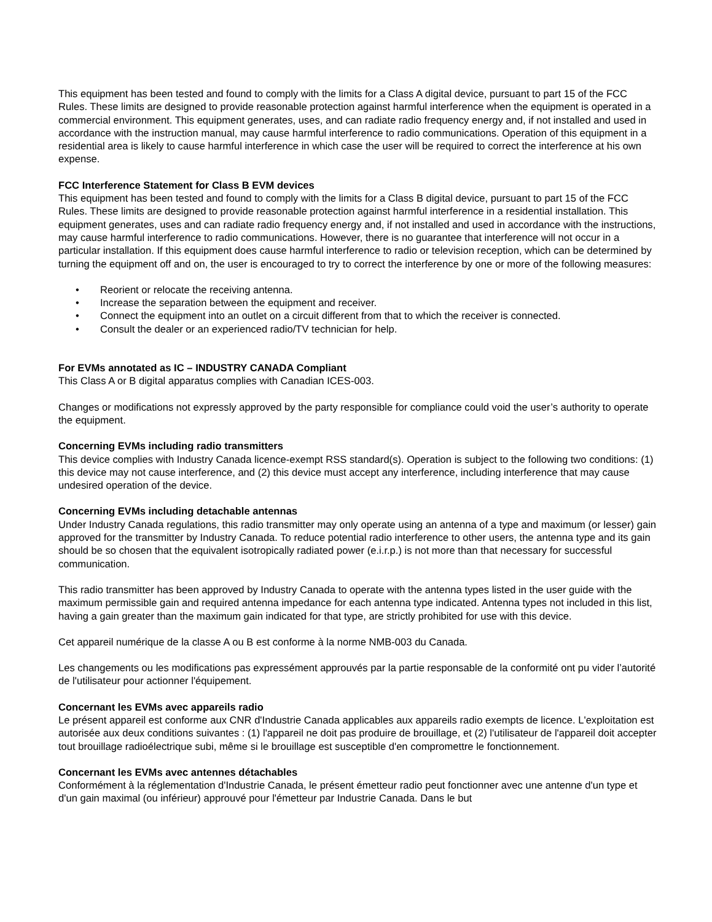This equipment has been tested and found to comply with the limits for a Class A digital device, pursuant to part 15 of the FCC Rules. These limits are designed to provide reasonable protection against harmful interference when the equipment is operated in a commercial environment. This equipment generates, uses, and can radiate radio frequency energy and, if not installed and used in accordance with the instruction manual, may cause harmful interference to radio communications. Operation of this equipment in a residential area is likely to cause harmful interference in which case the user will be required to correct the interference at his own expense.
FCC Interference Statement for Class B EVM devices
This equipment has been tested and found to comply with the limits for a Class B digital device, pursuant to part 15 of the FCC Rules. These limits are designed to provide reasonable protection against harmful interference in a residential installation. This equipment generates, uses and can radiate radio frequency energy and, if not installed and used in accordance with the instructions, may cause harmful interference to radio communications. However, there is no guarantee that interference will not occur in a particular installation. If this equipment does cause harmful interference to radio or television reception, which can be determined by turning the equipment off and on, the user is encouraged to try to correct the interference by one or more of the following measures:
• Reorient or relocate the receiving antenna.
• Increase the separation between the equipment and receiver.
• Connect the equipment into an outlet on a circuit different from that to which the receiver is connected.
• Consult the dealer or an experienced radio/TV technician for help.
For EVMs annotated as IC – INDUSTRY CANADA Compliant
This Class A or B digital apparatus complies with Canadian ICES-003.
Changes or modifications not expressly approved by the party responsible for compliance could void the user’s authority to operate the equipment.
Concerning EVMs including radio transmitters
This device complies with Industry Canada licence-exempt RSS standard(s). Operation is subject to the following two conditions: (1) this device may not cause interference, and (2) this device must accept any interference, including interference that may cause undesired operation of the device.
Concerning EVMs including detachable antennas
Under Industry Canada regulations, this radio transmitter may only operate using an antenna of a type and maximum (or lesser) gain approved for the transmitter by Industry Canada. To reduce potential radio interference to other users, the antenna type and its gain should be so chosen that the equivalent isotropically radiated power (e.i.r.p.) is not more than that necessary for successful communication.
This radio transmitter has been approved by Industry Canada to operate with the antenna types listed in the user guide with the maximum permissible gain and required antenna impedance for each antenna type indicated. Antenna types not included in this list, having a gain greater than the maximum gain indicated for that type, are strictly prohibited for use with this device.
Cet appareil numérique de la classe A ou B est conforme à la norme NMB-003 du Canada.
Les changements ou les modifications pas expressément approuvés par la partie responsable de la conformité ont pu vider l’autorité de l'utilisateur pour actionner l'équipement.
Concernant les EVMs avec appareils radio
Le présent appareil est conforme aux CNR d'Industrie Canada applicables aux appareils radio exempts de licence. L'exploitation est autorisée aux deux conditions suivantes : (1) l'appareil ne doit pas produire de brouillage, et (2) l'utilisateur de l'appareil doit accepter tout brouillage radioélectrique subi, même si le brouillage est susceptible d'en compromettre le fonctionnement.
Concernant les EVMs avec antennes détachables
Conformément à la réglementation d'Industrie Canada, le présent émetteur radio peut fonctionner avec une antenne d'un type et d'un gain maximal (ou inférieur) approuvé pour l'émetteur par Industrie Canada. Dans le but